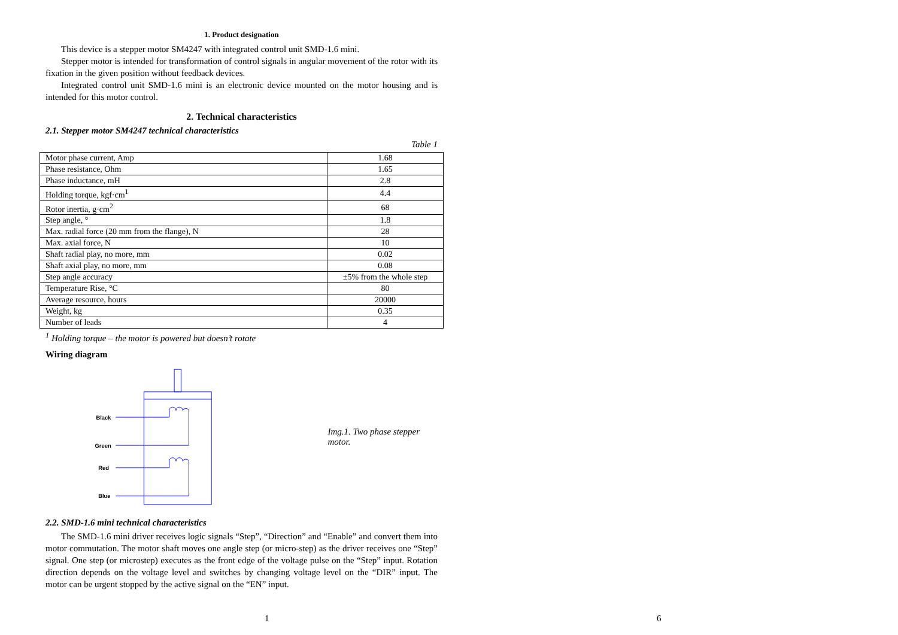1. Product designation
This device is a stepper motor SM4247 with integrated control unit SMD-1.6 mini.
Stepper motor is intended for transformation of control signals in angular movement of the rotor with its fixation in the given position without feedback devices.
Integrated control unit SMD-1.6 mini is an electronic device mounted on the motor housing and is intended for this motor control.
2. Technical characteristics
2.1. Stepper motor SM4247 technical characteristics
Table 1
| Motor phase current, Amp | 1.68 |
| Phase resistance, Ohm | 1.65 |
| Phase inductance, mH | 2.8 |
| Holding torque, kgf·cm<sup>1</sup> | 4.4 |
| Rotor inertia, g·cm<sup>2</sup> | 68 |
| Step angle, ° | 1.8 |
| Max. radial force (20 mm from the flange), N | 28 |
| Max. axial force, N | 10 |
| Shaft radial play, no more, mm | 0.02 |
| Shaft axial play, no more, mm | 0.08 |
| Step angle accuracy | ±5% from the whole step |
| Temperature Rise, °C | 80 |
| Average resource, hours | 20000 |
| Weight, kg | 0.35 |
| Number of leads | 4 |
<sup>1</sup> Holding torque – the motor is powered but doesn’t rotate
Wiring diagram
Black
Green
Red
Blue
Img.1. Two phase stepper motor.
2.2. SMD-1.6 mini technical characteristics
The SMD-1.6 mini driver receives logic signals “Step”, “Direction” and “Enable” and convert them into motor commutation. The motor shaft moves one angle step (or micro-step) as the driver receives one “Step” signal. One step (or microstep) executes as the front edge of the voltage pulse on the “Step” input. Rotation direction depends on the voltage level and switches by changing voltage level on the “DIR” input. The motor can be urgent stopped by the active signal on the “EN” input.
1 6